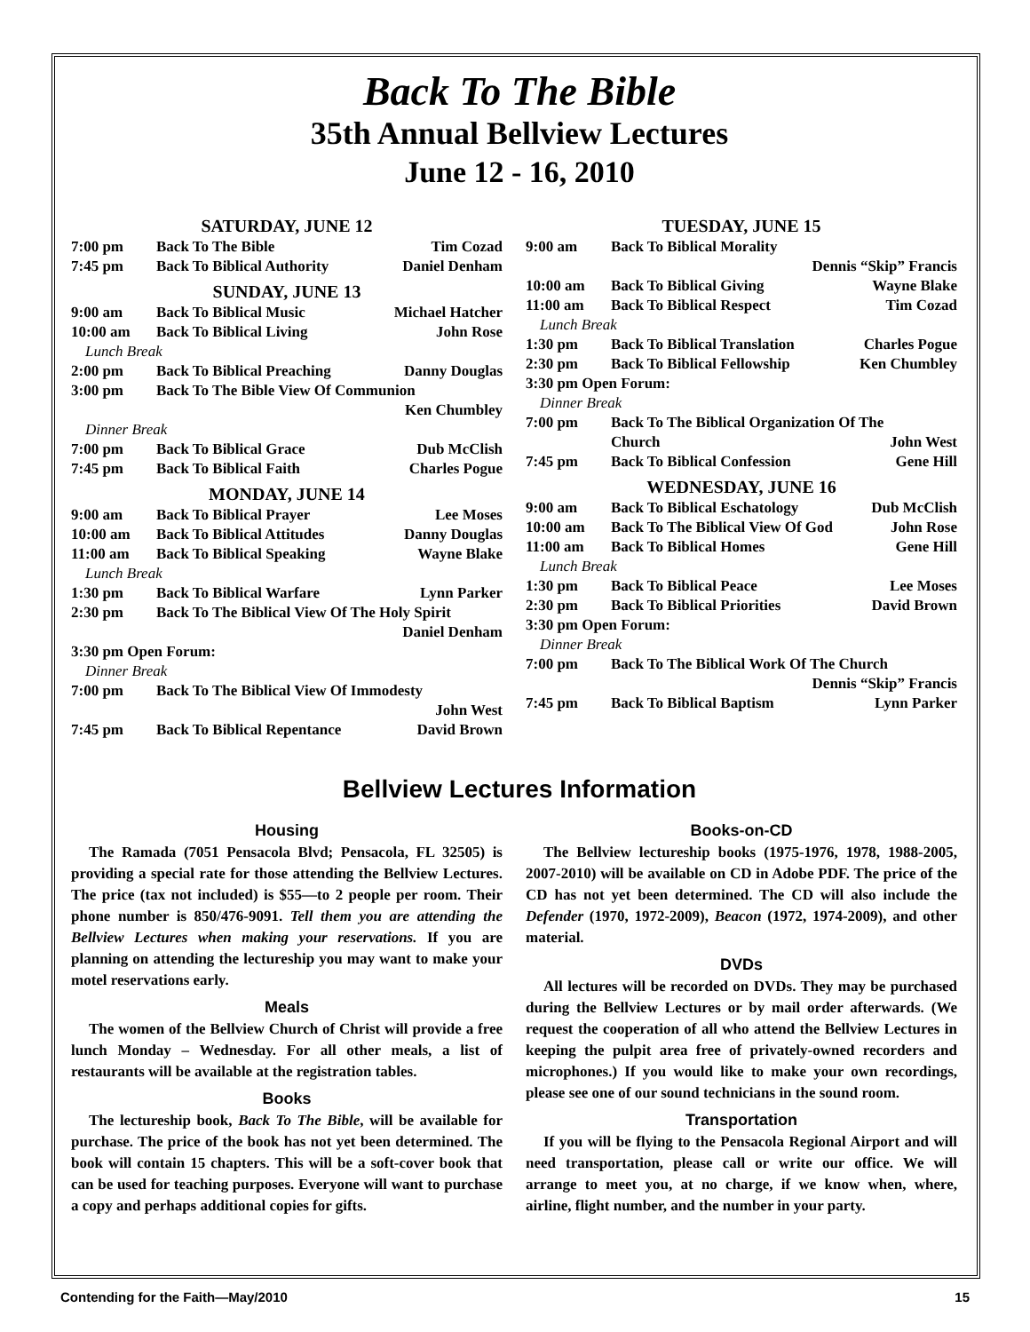Back To The Bible
35th Annual Bellview Lectures
June 12 - 16, 2010
| SATURDAY, JUNE 12 | | |
| 7:00 pm | Back To The Bible | Tim Cozad |
| 7:45 pm | Back To Biblical Authority | Daniel Denham |
| SUNDAY, JUNE 13 | | |
| 9:00 am | Back To Biblical Music | Michael Hatcher |
| 10:00 am | Back To Biblical Living | John Rose |
| Lunch Break | | |
| 2:00 pm | Back To Biblical Preaching | Danny Douglas |
| 3:00 pm | Back To The Bible View Of Communion | |
| | | Ken Chumbley |
| Dinner Break | | |
| 7:00 pm | Back To Biblical Grace | Dub McClish |
| 7:45 pm | Back To Biblical Faith | Charles Pogue |
| MONDAY, JUNE 14 | | |
| 9:00 am | Back To Biblical Prayer | Lee Moses |
| 10:00 am | Back To Biblical Attitudes | Danny Douglas |
| 11:00 am | Back To Biblical Speaking | Wayne Blake |
| Lunch Break | | |
| 1:30 pm | Back To Biblical Warfare | Lynn Parker |
| 2:30 pm | Back To The Biblical View Of The Holy Spirit | |
| | | Daniel Denham |
| 3:30 pm Open Forum: | | |
| Dinner Break | | |
| 7:00 pm | Back To The Biblical View Of Immodesty | |
| | | John West |
| 7:45 pm | Back To Biblical Repentance | David Brown |
| TUESDAY, JUNE 15 | | |
| 9:00 am | Back To Biblical Morality | |
| | Dennis “Skip” Francis | |
| 10:00 am | Back To Biblical Giving | Wayne Blake |
| 11:00 am | Back To Biblical Respect | Tim Cozad |
| Lunch Break | | |
| 1:30 pm | Back To Biblical Translation | Charles Pogue |
| 2:30 pm | Back To Biblical Fellowship | Ken Chumbley |
| 3:30 pm Open Forum: | | |
| Dinner Break | | |
| 7:00 pm | Back To The Biblical Organization Of The | |
| | Church | John West |
| 7:45 pm | Back To Biblical Confession | Gene Hill |
| WEDNESDAY, JUNE 16 | | |
| 9:00 am | Back To Biblical Eschatology | Dub McClish |
| 10:00 am | Back To The Biblical View Of God | John Rose |
| 11:00 am | Back To Biblical Homes | Gene Hill |
| Lunch Break | | |
| 1:30 pm | Back To Biblical Peace | Lee Moses |
| 2:30 pm | Back To Biblical Priorities | David Brown |
| 3:30 pm Open Forum: | | |
| Dinner Break | | |
| 7:00 pm | Back To The Biblical Work Of The Church | |
| | Dennis “Skip” Francis | |
| 7:45 pm | Back To Biblical Baptism | Lynn Parker |
Bellview Lectures Information
Housing
The Ramada (7051 Pensacola Blvd; Pensacola, FL 32505) is providing a special rate for those attending the Bellview Lectures. The price (tax not included) is $55—to 2 people per room. Their phone number is 850/476-9091. Tell them you are attending the Bellview Lectures when making your reservations. If you are planning on attending the lectureship you may want to make your motel reservations early.
Meals
The women of the Bellview Church of Christ will provide a free lunch Monday – Wednesday. For all other meals, a list of restaurants will be available at the registration tables.
Books
The lectureship book, Back To The Bible, will be available for purchase. The price of the book has not yet been determined. The book will contain 15 chapters. This will be a soft-cover book that can be used for teaching purposes. Everyone will want to purchase a copy and perhaps additional copies for gifts.
Books-on-CD
The Bellview lectureship books (1975-1976, 1978, 1988-2005, 2007-2010) will be available on CD in Adobe PDF. The price of the CD has not yet been determined. The CD will also include the Defender (1970, 1972-2009), Beacon (1972, 1974-2009), and other material.
DVDs
All lectures will be recorded on DVDs. They may be purchased during the Bellview Lectures or by mail order afterwards. (We request the cooperation of all who attend the Bellview Lectures in keeping the pulpit area free of privately-owned recorders and microphones.) If you would like to make your own recordings, please see one of our sound technicians in the sound room.
Transportation
If you will be flying to the Pensacola Regional Airport and will need transportation, please call or write our office. We will arrange to meet you, at no charge, if we know when, where, airline, flight number, and the number in your party.
Contending for the Faith—May/2010 15